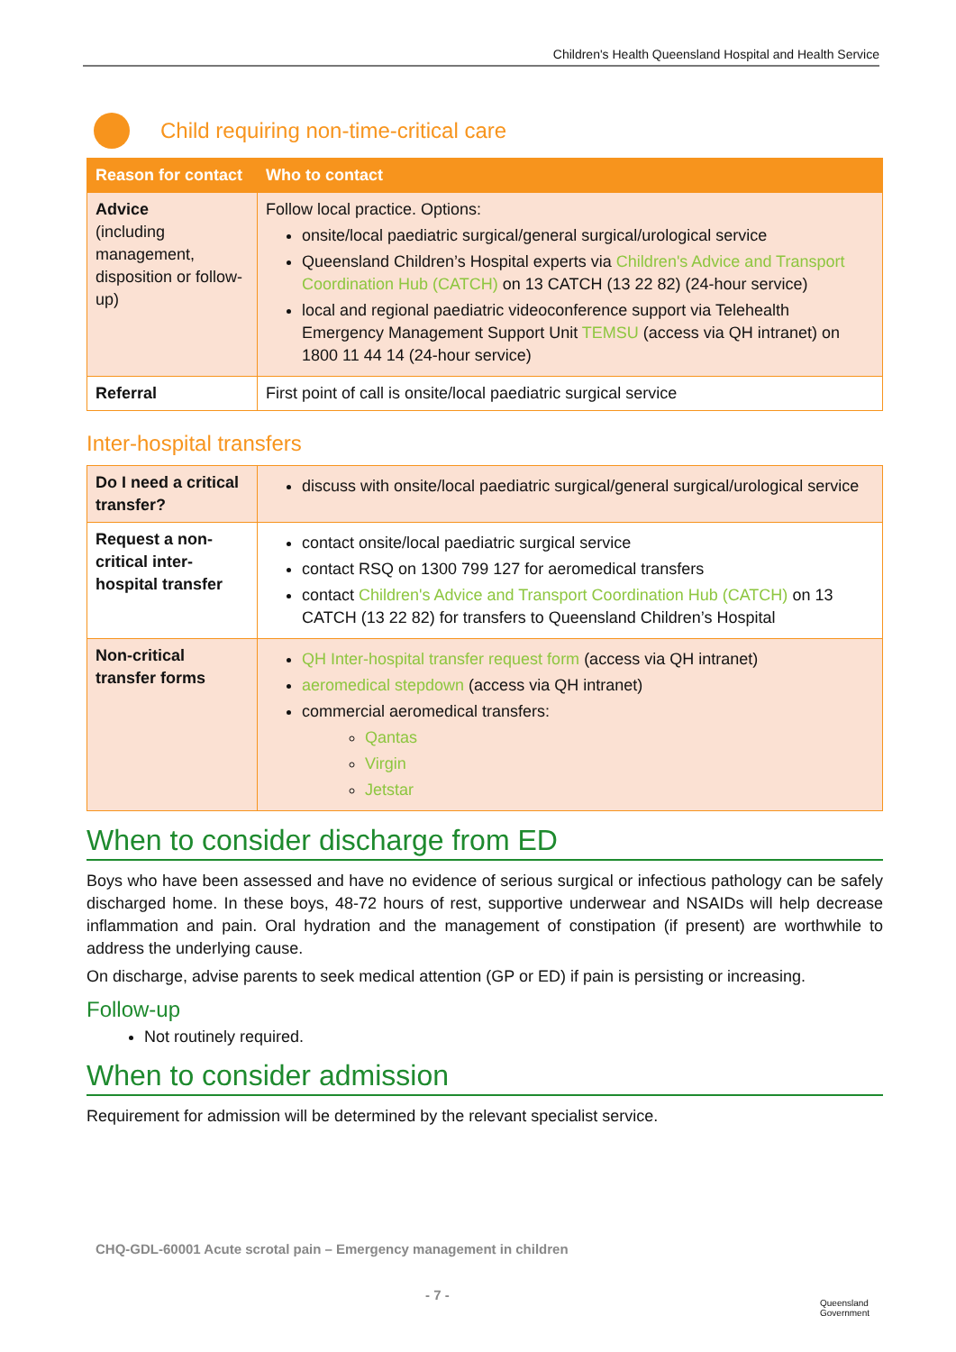Children's Health Queensland Hospital and Health Service
Child requiring non-time-critical care
| Reason for contact | Who to contact |
| --- | --- |
| Advice (including management, disposition or follow-up) | Follow local practice. Options: onsite/local paediatric surgical/general surgical/urological service Queensland Children’s Hospital experts via Children's Advice and Transport Coordination Hub (CATCH) on 13 CATCH (13 22 82) (24-hour service) local and regional paediatric videoconference support via Telehealth Emergency Management Support Unit TEMSU (access via QH intranet) on 1800 11 44 14 (24-hour service) |
| Referral | First point of call is onsite/local paediatric surgical service |
Inter-hospital transfers
| Do I need a critical transfer? | discuss with onsite/local paediatric surgical/general surgical/urological service |
| Request a non-critical inter-hospital transfer | contact onsite/local paediatric surgical service contact RSQ on 1300 799 127 for aeromedical transfers contact Children's Advice and Transport Coordination Hub (CATCH) on 13 CATCH (13 22 82) for transfers to Queensland Children’s Hospital |
| Non-critical transfer forms | QH Inter-hospital transfer request form (access via QH intranet) aeromedical stepdown (access via QH intranet) commercial aeromedical transfers: Qantas Virgin Jetstar |
When to consider discharge from ED
Boys who have been assessed and have no evidence of serious surgical or infectious pathology can be safely discharged home. In these boys, 48-72 hours of rest, supportive underwear and NSAIDs will help decrease inflammation and pain. Oral hydration and the management of constipation (if present) are worthwhile to address the underlying cause.
On discharge, advise parents to seek medical attention (GP or ED) if pain is persisting or increasing.
Follow-up
Not routinely required.
When to consider admission
Requirement for admission will be determined by the relevant specialist service.
CHQ-GDL-60001 Acute scrotal pain – Emergency management in children
- 7 -
Queensland
Government